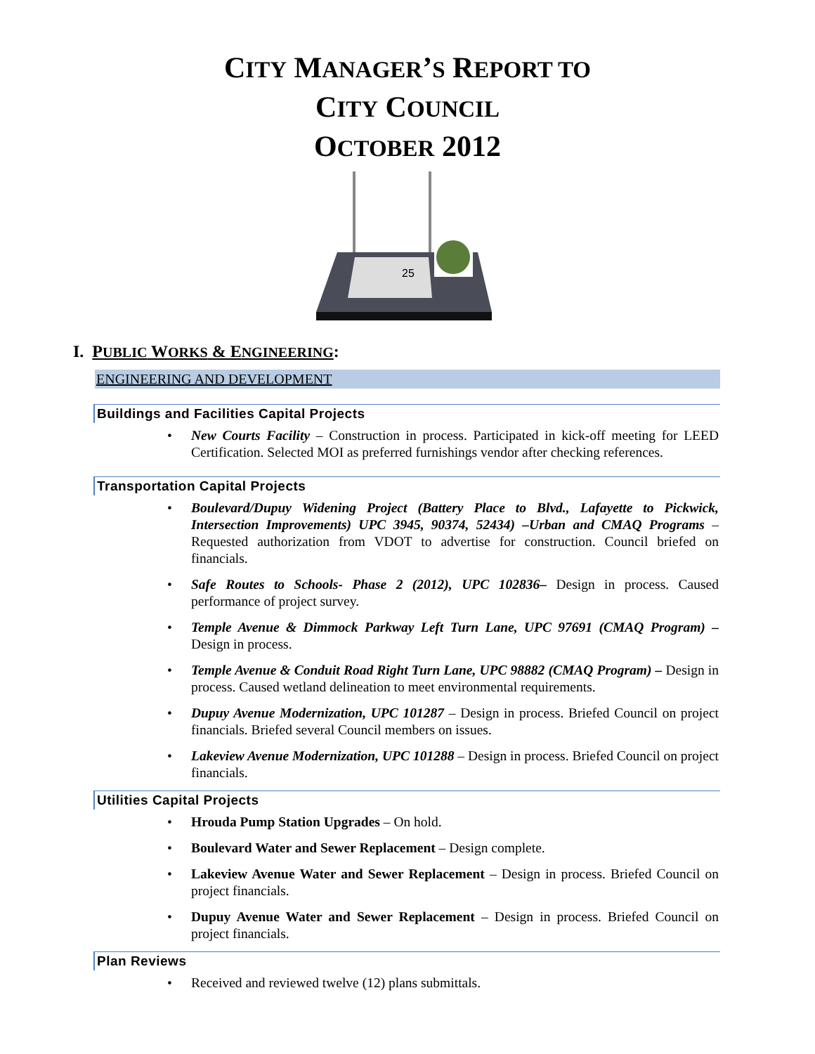CITY MANAGER’S REPORT TO
CITY COUNCIL
OCTOBER 2012
25
I. PUBLIC WORKS & ENGINEERING:
ENGINEERING AND DEVELOPMENT
Buildings and Facilities Capital Projects
• New Courts Facility – Construction in process. Participated in kick-off meeting for LEED Certification. Selected MOI as preferred furnishings vendor after checking references.
Transportation Capital Projects
• Boulevard/Dupuy Widening Project (Battery Place to Blvd., Lafayette to Pickwick, Intersection Improvements) UPC 3945, 90374, 52434) –Urban and CMAQ Programs – Requested authorization from VDOT to advertise for construction. Council briefed on financials.
• Safe Routes to Schools- Phase 2 (2012), UPC 102836– Design in process. Caused performance of project survey.
• Temple Avenue & Dimmock Parkway Left Turn Lane, UPC 97691 (CMAQ Program) – Design in process.
• Temple Avenue & Conduit Road Right Turn Lane, UPC 98882 (CMAQ Program) – Design in process. Caused wetland delineation to meet environmental requirements.
• Dupuy Avenue Modernization, UPC 101287 – Design in process. Briefed Council on project financials. Briefed several Council members on issues.
• Lakeview Avenue Modernization, UPC 101288 – Design in process. Briefed Council on project financials.
Utilities Capital Projects
• Hrouda Pump Station Upgrades – On hold.
• Boulevard Water and Sewer Replacement – Design complete.
• Lakeview Avenue Water and Sewer Replacement – Design in process. Briefed Council on project financials.
• Dupuy Avenue Water and Sewer Replacement – Design in process. Briefed Council on project financials.
Plan Reviews
• Received and reviewed twelve (12) plans submittals.